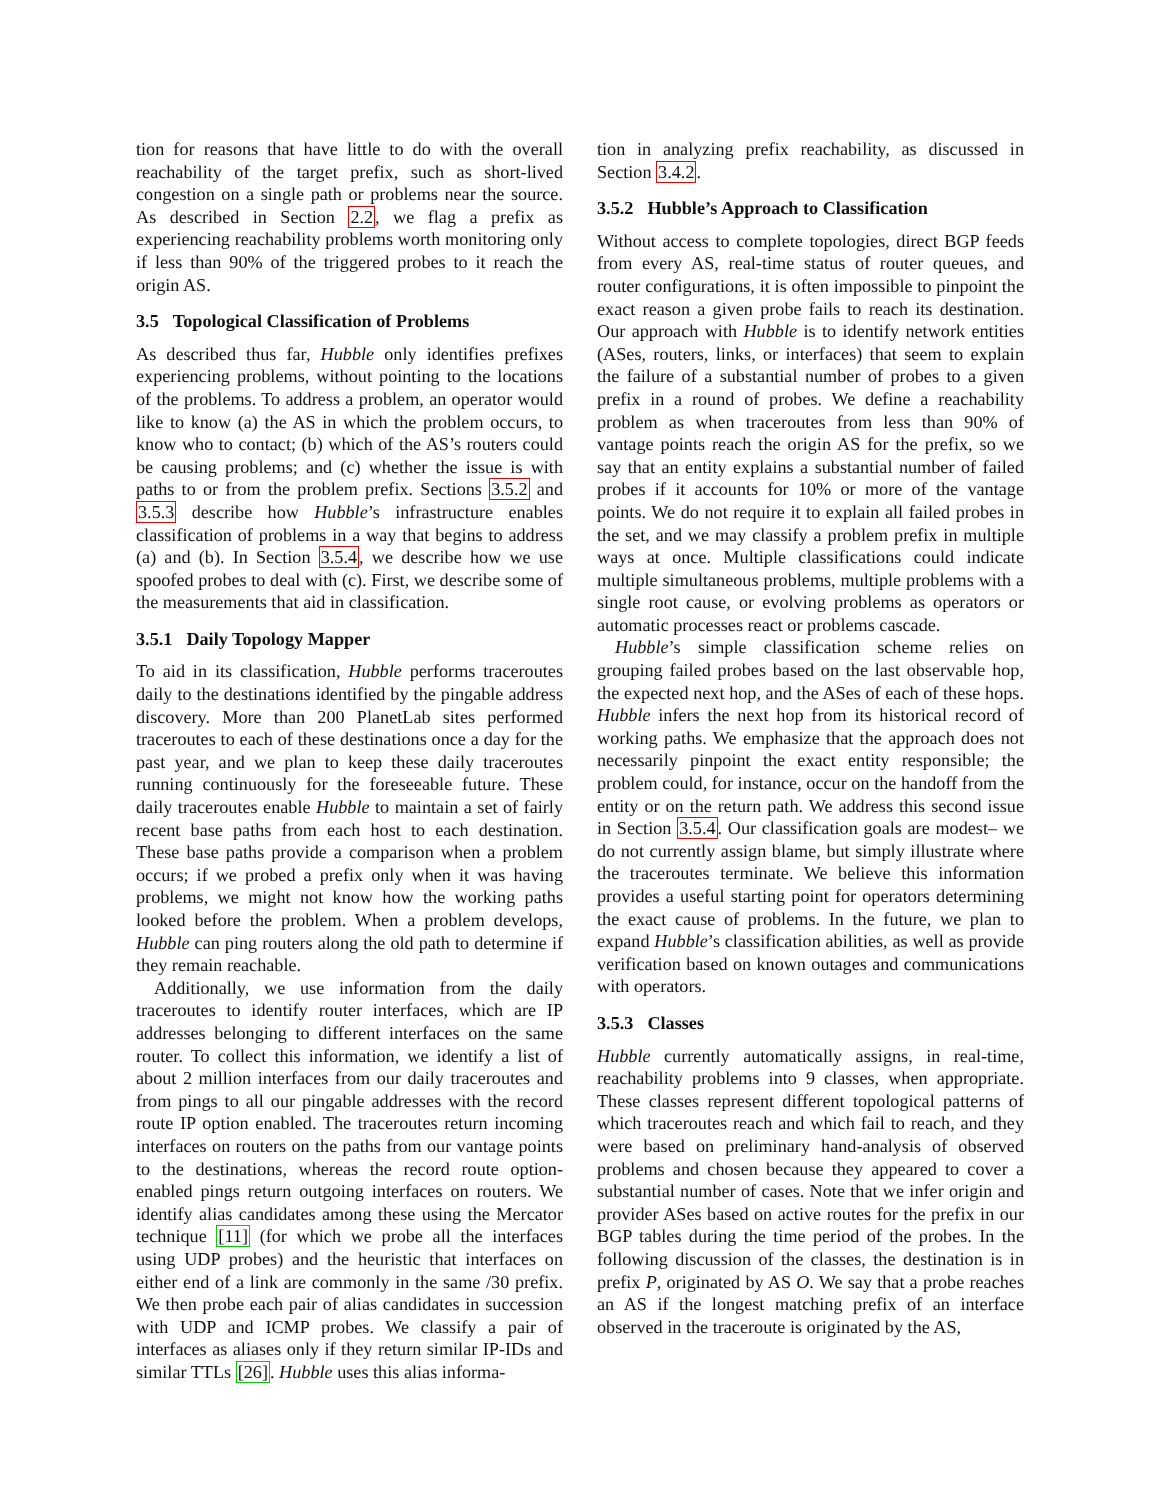tion for reasons that have little to do with the overall reachability of the target prefix, such as short-lived congestion on a single path or problems near the source. As described in Section 2.2, we flag a prefix as experiencing reachability problems worth monitoring only if less than 90% of the triggered probes to it reach the origin AS.
3.5 Topological Classification of Problems
As described thus far, Hubble only identifies prefixes experiencing problems, without pointing to the locations of the problems. To address a problem, an operator would like to know (a) the AS in which the problem occurs, to know who to contact; (b) which of the AS’s routers could be causing problems; and (c) whether the issue is with paths to or from the problem prefix. Sections 3.5.2 and 3.5.3 describe how Hubble’s infrastructure enables classification of problems in a way that begins to address (a) and (b). In Section 3.5.4, we describe how we use spoofed probes to deal with (c). First, we describe some of the measurements that aid in classification.
3.5.1 Daily Topology Mapper
To aid in its classification, Hubble performs traceroutes daily to the destinations identified by the pingable address discovery. More than 200 PlanetLab sites performed traceroutes to each of these destinations once a day for the past year, and we plan to keep these daily traceroutes running continuously for the foreseeable future. These daily traceroutes enable Hubble to maintain a set of fairly recent base paths from each host to each destination. These base paths provide a comparison when a problem occurs; if we probed a prefix only when it was having problems, we might not know how the working paths looked before the problem. When a problem develops, Hubble can ping routers along the old path to determine if they remain reachable.
Additionally, we use information from the daily traceroutes to identify router interfaces, which are IP addresses belonging to different interfaces on the same router. To collect this information, we identify a list of about 2 million interfaces from our daily traceroutes and from pings to all our pingable addresses with the record route IP option enabled. The traceroutes return incoming interfaces on routers on the paths from our vantage points to the destinations, whereas the record route option-enabled pings return outgoing interfaces on routers. We identify alias candidates among these using the Mercator technique [11] (for which we probe all the interfaces using UDP probes) and the heuristic that interfaces on either end of a link are commonly in the same /30 prefix. We then probe each pair of alias candidates in succession with UDP and ICMP probes. We classify a pair of interfaces as aliases only if they return similar IP-IDs and similar TTLs [26]. Hubble uses this alias informa-
tion in analyzing prefix reachability, as discussed in Section 3.4.2.
3.5.2 Hubble’s Approach to Classification
Without access to complete topologies, direct BGP feeds from every AS, real-time status of router queues, and router configurations, it is often impossible to pinpoint the exact reason a given probe fails to reach its destination. Our approach with Hubble is to identify network entities (ASes, routers, links, or interfaces) that seem to explain the failure of a substantial number of probes to a given prefix in a round of probes. We define a reachability problem as when traceroutes from less than 90% of vantage points reach the origin AS for the prefix, so we say that an entity explains a substantial number of failed probes if it accounts for 10% or more of the vantage points. We do not require it to explain all failed probes in the set, and we may classify a problem prefix in multiple ways at once. Multiple classifications could indicate multiple simultaneous problems, multiple problems with a single root cause, or evolving problems as operators or automatic processes react or problems cascade.
Hubble’s simple classification scheme relies on grouping failed probes based on the last observable hop, the expected next hop, and the ASes of each of these hops. Hubble infers the next hop from its historical record of working paths. We emphasize that the approach does not necessarily pinpoint the exact entity responsible; the problem could, for instance, occur on the handoff from the entity or on the return path. We address this second issue in Section 3.5.4. Our classification goals are modest– we do not currently assign blame, but simply illustrate where the traceroutes terminate. We believe this information provides a useful starting point for operators determining the exact cause of problems. In the future, we plan to expand Hubble’s classification abilities, as well as provide verification based on known outages and communications with operators.
3.5.3 Classes
Hubble currently automatically assigns, in real-time, reachability problems into 9 classes, when appropriate. These classes represent different topological patterns of which traceroutes reach and which fail to reach, and they were based on preliminary hand-analysis of observed problems and chosen because they appeared to cover a substantial number of cases. Note that we infer origin and provider ASes based on active routes for the prefix in our BGP tables during the time period of the probes. In the following discussion of the classes, the destination is in prefix P, originated by AS O. We say that a probe reaches an AS if the longest matching prefix of an interface observed in the traceroute is originated by the AS,